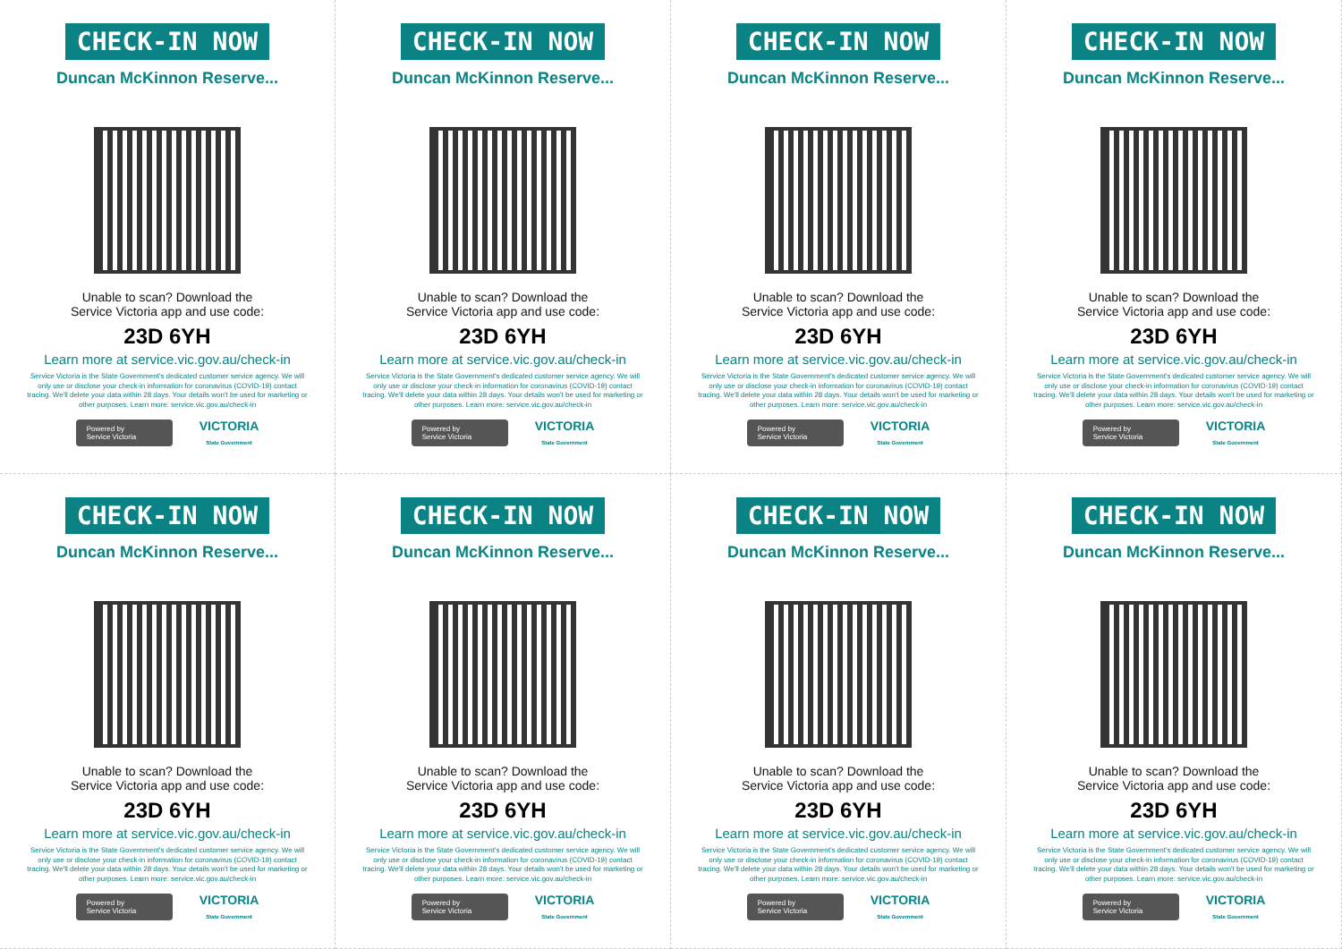CHECK-IN NOW
Duncan McKinnon Reserve...
Unable to scan? Download the
Service Victoria app and use code:
23D 6YH
Learn more at service.vic.gov.au/check-in
Service Victoria is the State Government's dedicated customer service agency. We will only use or disclose your check-in information for coronavirus (COVID-19) contact tracing. We'll delete your data within 28 days. Your details won't be used for marketing or other purposes. Learn more: service.vic.gov.au/check-in
Powered by
Service Victoria
VICTORIA
State Government
CHECK-IN NOW
Duncan McKinnon Reserve...
Unable to scan? Download the
Service Victoria app and use code:
23D 6YH
Learn more at service.vic.gov.au/check-in
Service Victoria is the State Government's dedicated customer service agency. We will only use or disclose your check-in information for coronavirus (COVID-19) contact tracing. We'll delete your data within 28 days. Your details won't be used for marketing or other purposes. Learn more: service.vic.gov.au/check-in
Powered by
Service Victoria
VICTORIA
State Government
CHECK-IN NOW
Duncan McKinnon Reserve...
Unable to scan? Download the
Service Victoria app and use code:
23D 6YH
Learn more at service.vic.gov.au/check-in
Service Victoria is the State Government's dedicated customer service agency. We will only use or disclose your check-in information for coronavirus (COVID-19) contact tracing. We'll delete your data within 28 days. Your details won't be used for marketing or other purposes. Learn more: service.vic.gov.au/check-in
Powered by
Service Victoria
VICTORIA
State Government
CHECK-IN NOW
Duncan McKinnon Reserve...
Unable to scan? Download the
Service Victoria app and use code:
23D 6YH
Learn more at service.vic.gov.au/check-in
Service Victoria is the State Government's dedicated customer service agency. We will only use or disclose your check-in information for coronavirus (COVID-19) contact tracing. We'll delete your data within 28 days. Your details won't be used for marketing or other purposes. Learn more: service.vic.gov.au/check-in
Powered by
Service Victoria
VICTORIA
State Government
CHECK-IN NOW
Duncan McKinnon Reserve...
Unable to scan? Download the
Service Victoria app and use code:
23D 6YH
Learn more at service.vic.gov.au/check-in
Service Victoria is the State Government's dedicated customer service agency. We will only use or disclose your check-in information for coronavirus (COVID-19) contact tracing. We'll delete your data within 28 days. Your details won't be used for marketing or other purposes. Learn more: service.vic.gov.au/check-in
Powered by
Service Victoria
VICTORIA
State Government
CHECK-IN NOW
Duncan McKinnon Reserve...
Unable to scan? Download the
Service Victoria app and use code:
23D 6YH
Learn more at service.vic.gov.au/check-in
Service Victoria is the State Government's dedicated customer service agency. We will only use or disclose your check-in information for coronavirus (COVID-19) contact tracing. We'll delete your data within 28 days. Your details won't be used for marketing or other purposes. Learn more: service.vic.gov.au/check-in
Powered by
Service Victoria
VICTORIA
State Government
CHECK-IN NOW
Duncan McKinnon Reserve...
Unable to scan? Download the
Service Victoria app and use code:
23D 6YH
Learn more at service.vic.gov.au/check-in
Service Victoria is the State Government's dedicated customer service agency. We will only use or disclose your check-in information for coronavirus (COVID-19) contact tracing. We'll delete your data within 28 days. Your details won't be used for marketing or other purposes. Learn more: service.vic.gov.au/check-in
Powered by
Service Victoria
VICTORIA
State Government
CHECK-IN NOW
Duncan McKinnon Reserve...
Unable to scan? Download the
Service Victoria app and use code:
23D 6YH
Learn more at service.vic.gov.au/check-in
Service Victoria is the State Government's dedicated customer service agency. We will only use or disclose your check-in information for coronavirus (COVID-19) contact tracing. We'll delete your data within 28 days. Your details won't be used for marketing or other purposes. Learn more: service.vic.gov.au/check-in
Powered by
Service Victoria
VICTORIA
State Government